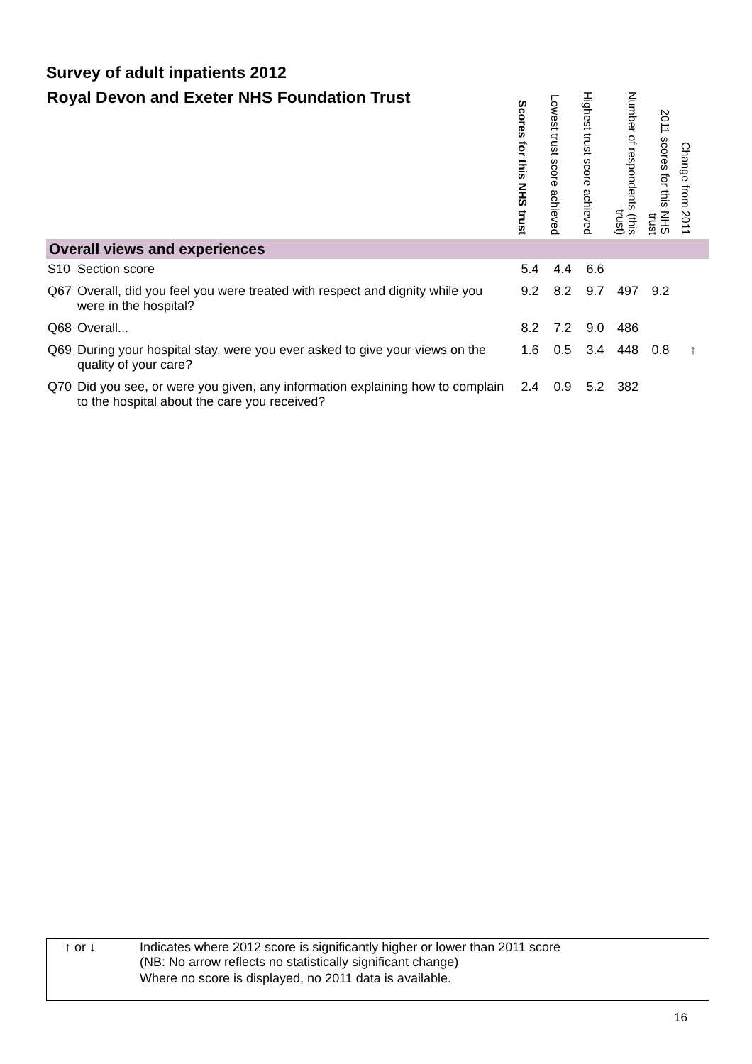Survey of adult inpatients 2012
| Royal Devon and Exeter NHS Foundation Trust | | Scores for this NHS trust | Lowest trust score achieved | Highest trust score achieved | Number of respondents (this trust) | 2011 scores for this NHS trust | Change from 2011 |
| --- | --- | --- | --- | --- | --- | --- | --- |
| Overall views and experiences | | | | | | | |
| S10 | Section score | 5.4 | 4.4 | 6.6 | | | |
| Q67 | Overall, did you feel you were treated with respect and dignity while you were in the hospital? | 9.2 | 8.2 | 9.7 | 497 | 9.2 | |
| Q68 | Overall... | 8.2 | 7.2 | 9.0 | 486 | | |
| Q69 | During your hospital stay, were you ever asked to give your views on the quality of your care? | 1.6 | 0.5 | 3.4 | 448 | 0.8 | ↑ |
| Q70 | Did you see, or were you given, any information explaining how to complain to the hospital about the care you received? | 2.4 | 0.9 | 5.2 | 382 | | |
| ↑ or ↓ | Indicates where 2012 score is significantly higher or lower than 2011 score (NB: No arrow reflects no statistically significant change) |
| | Where no score is displayed, no 2011 data is available. |
16